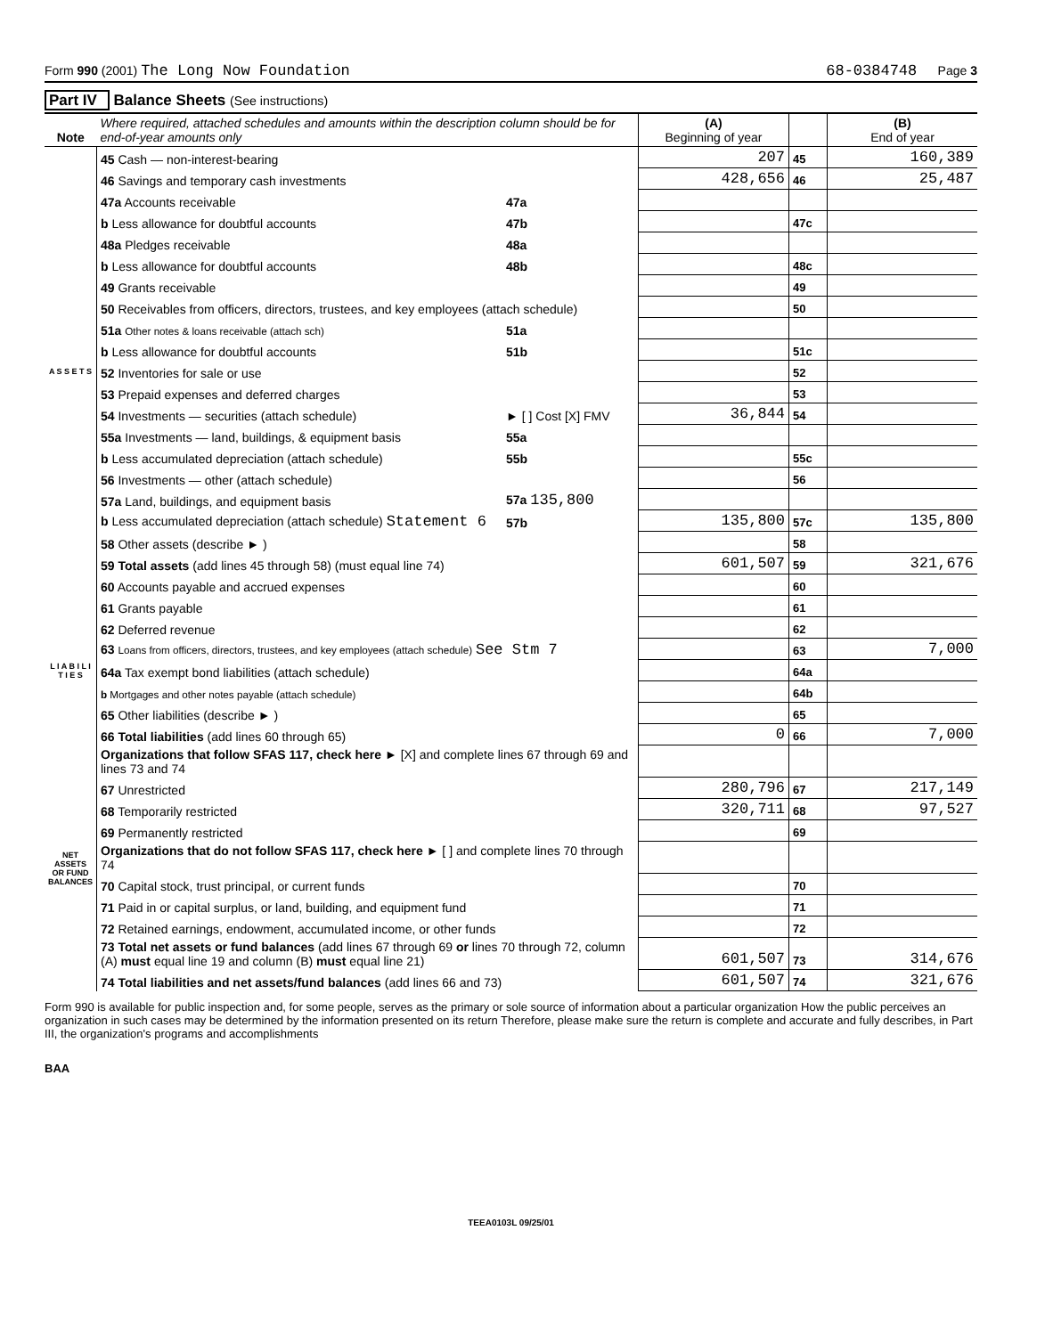Form 990 (2001) The Long Now Foundation 68-0384748 Page 3
Part IV Balance Sheets (See instructions)
| Note | Where required, attached schedules and amounts within the description column should be for end-of-year amounts only | | (A) Beginning of year | | (B) End of year |
| --- | --- | --- | --- | --- | --- |
| A S S E T S | 45 Cash — non-interest-bearing | | 207 | 45 | 160,389 |
| | 46 Savings and temporary cash investments | | 428,656 | 46 | 25,487 |
| | 47a Accounts receivable | 47a | | | |
| | b Less allowance for doubtful accounts | 47b | | 47c | |
| | 48a Pledges receivable | 48a | | | |
| | b Less allowance for doubtful accounts | 48b | | 48c | |
| | 49 Grants receivable | | | 49 | |
| | 50 Receivables from officers, directors, trustees, and key employees (attach schedule) | | | 50 | |
| | 51a Other notes & loans receivable (attach sch) | 51a | | | |
| | b Less allowance for doubtful accounts | 51b | | 51c | |
| | 52 Inventories for sale or use | | | 52 | |
| | 53 Prepaid expenses and deferred charges | | | 53 | |
| | 54 Investments — securities (attach schedule) | ► [ ] Cost [X] FMV | 36,844 | 54 | |
| | 55a Investments — land, buildings, & equipment basis | 55a | | | |
| | b Less accumulated depreciation (attach schedule) | 55b | | 55c | |
| | 56 Investments — other (attach schedule) | | | 56 | |
| | 57a Land, buildings, and equipment basis | 57a 135,800 | | | |
| | b Less accumulated depreciation (attach schedule) Statement 6 | 57b | 135,800 | 57c | 135,800 |
| | 58 Other assets (describe ► ) | | | 58 | |
| | 59 Total assets (add lines 45 through 58) (must equal line 74) | | 601,507 | 59 | 321,676 |
| | 60 Accounts payable and accrued expenses | | | 60 | |
| L I A B I L I T I E S | 61 Grants payable | | | 61 | |
| | 62 Deferred revenue | | | 62 | |
| | 63 Loans from officers, directors, trustees, and key employees (attach schedule) See Stm 7 | | | 63 | 7,000 |
| | 64a Tax exempt bond liabilities (attach schedule) | | | 64a | |
| | b Mortgages and other notes payable (attach schedule) | | | 64b | |
| | 65 Other liabilities (describe ► ) | | | 65 | |
| | 66 Total liabilities (add lines 60 through 65) | | 0 | 66 | 7,000 |
| NET ASSETS OR FUND BALANCES | Organizations that follow SFAS 117, check here ► [X] and complete lines 67 through 69 and lines 73 and 74 | | | | |
| | 67 Unrestricted | | 280,796 | 67 | 217,149 |
| | 68 Temporarily restricted | | 320,711 | 68 | 97,527 |
| | 69 Permanently restricted | | | 69 | |
| | Organizations that do not follow SFAS 117, check here ► [ ] and complete lines 70 through 74 | | | | |
| | 70 Capital stock, trust principal, or current funds | | | 70 | |
| | 71 Paid in or capital surplus, or land, building, and equipment fund | | | 71 | |
| | 72 Retained earnings, endowment, accumulated income, or other funds | | | 72 | |
| | 73 Total net assets or fund balances (add lines 67 through 69 or lines 70 through 72, column (A) must equal line 19 and column (B) must equal line 21) | | 601,507 | 73 | 314,676 |
| | 74 Total liabilities and net assets/fund balances (add lines 66 and 73) | | 601,507 | 74 | 321,676 |
Form 990 is available for public inspection and, for some people, serves as the primary or sole source of information about a particular organization How the public perceives an organization in such cases may be determined by the information presented on its return Therefore, please make sure the return is complete and accurate and fully describes, in Part III, the organization's programs and accomplishments
BAA
TEEA0103L 09/25/01